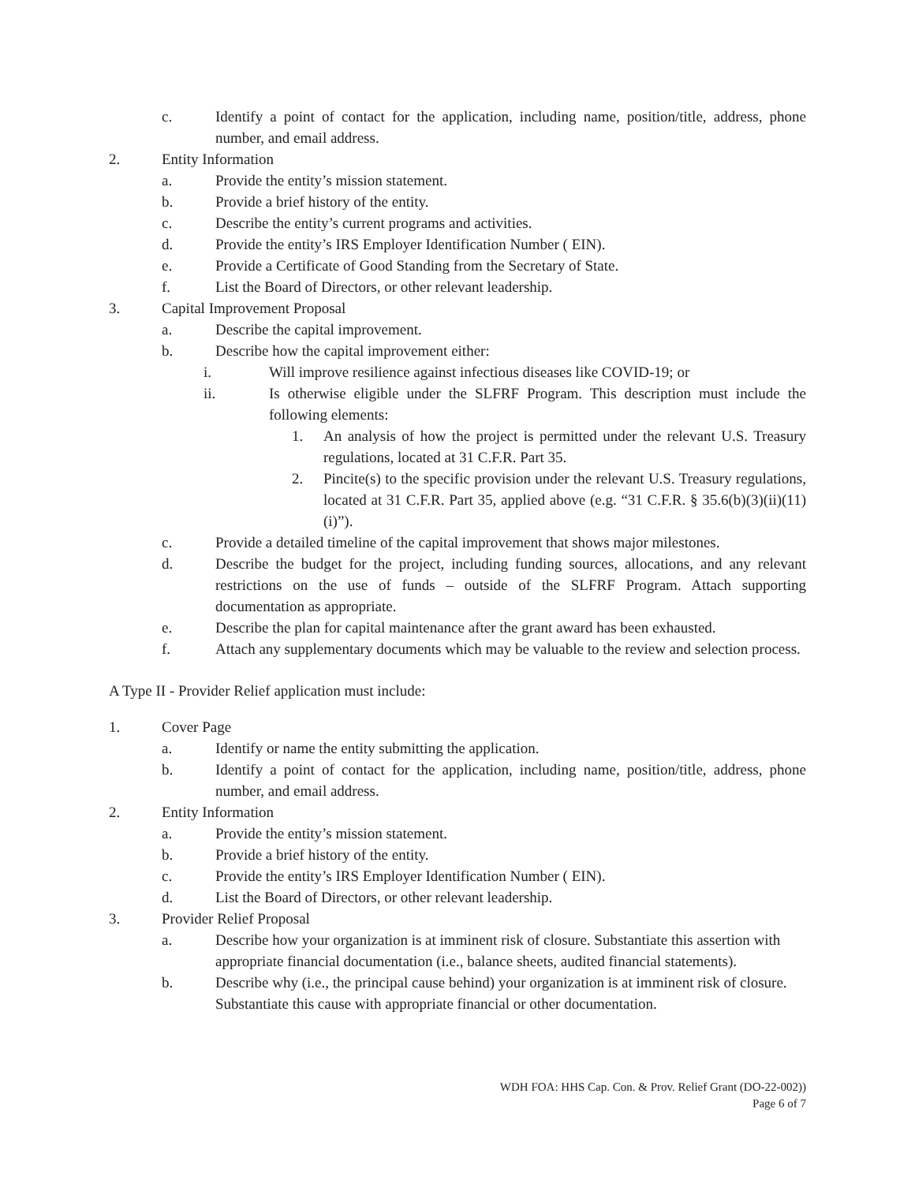c. Identify a point of contact for the application, including name, position/title, address, phone number, and email address.
2. Entity Information
a. Provide the entity’s mission statement.
b. Provide a brief history of the entity.
c. Describe the entity’s current programs and activities.
d. Provide the entity’s IRS Employer Identification Number ( EIN).
e. Provide a Certificate of Good Standing from the Secretary of State.
f. List the Board of Directors, or other relevant leadership.
3. Capital Improvement Proposal
a. Describe the capital improvement.
b. Describe how the capital improvement either:
i. Will improve resilience against infectious diseases like COVID-19; or
ii. Is otherwise eligible under the SLFRF Program. This description must include the following elements:
1. An analysis of how the project is permitted under the relevant U.S. Treasury regulations, located at 31 C.F.R. Part 35.
2. Pincite(s) to the specific provision under the relevant U.S. Treasury regulations, located at 31 C.F.R. Part 35, applied above (e.g. “31 C.F.R. § 35.6(b)(3)(ii)(11)(i)”).
c. Provide a detailed timeline of the capital improvement that shows major milestones.
d. Describe the budget for the project, including funding sources, allocations, and any relevant restrictions on the use of funds – outside of the SLFRF Program. Attach supporting documentation as appropriate.
e. Describe the plan for capital maintenance after the grant award has been exhausted.
f. Attach any supplementary documents which may be valuable to the review and selection process.
A Type II - Provider Relief application must include:
1. Cover Page
a. Identify or name the entity submitting the application.
b. Identify a point of contact for the application, including name, position/title, address, phone number, and email address.
2. Entity Information
a. Provide the entity’s mission statement.
b. Provide a brief history of the entity.
c. Provide the entity’s IRS Employer Identification Number ( EIN).
d. List the Board of Directors, or other relevant leadership.
3. Provider Relief Proposal
a. Describe how your organization is at imminent risk of closure. Substantiate this assertion with appropriate financial documentation (i.e., balance sheets, audited financial statements).
b. Describe why (i.e., the principal cause behind) your organization is at imminent risk of closure. Substantiate this cause with appropriate financial or other documentation.
WDH FOA: HHS Cap. Con. & Prov. Relief Grant (DO-22-002))
Page 6 of 7